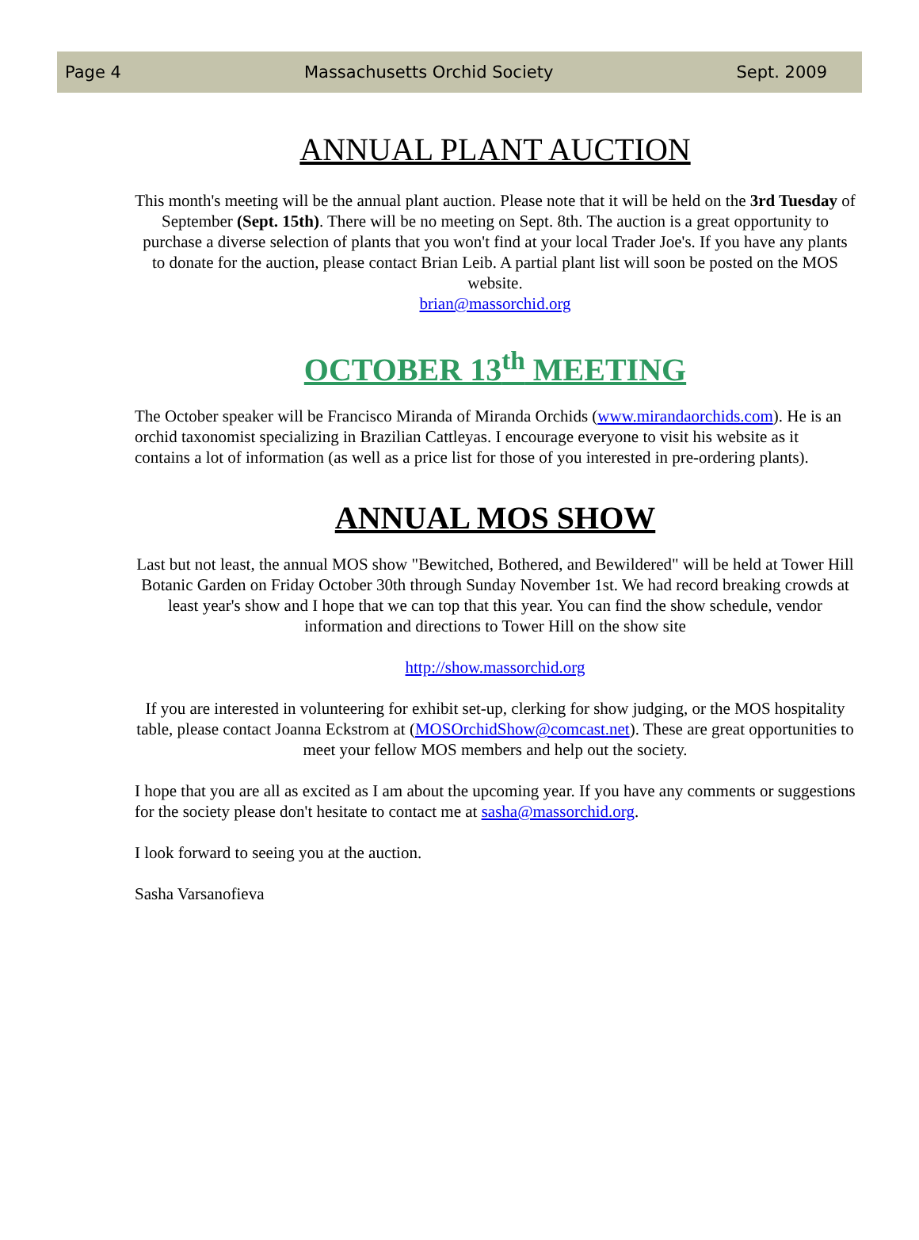Page 4 Massachusetts Orchid Society Sept. 2009
ANNUAL PLANT AUCTION
This month's meeting will be the annual plant auction. Please note that it will be held on the 3rd Tuesday of September (Sept. 15th). There will be no meeting on Sept. 8th. The auction is a great opportunity to purchase a diverse selection of plants that you won't find at your local Trader Joe's. If you have any plants to donate for the auction, please contact Brian Leib. A partial plant list will soon be posted on the MOS website.
brian@massorchid.org
OCTOBER 13<sup>th</sup> MEETING
The October speaker will be Francisco Miranda of Miranda Orchids (www.mirandaorchids.com). He is an orchid taxonomist specializing in Brazilian Cattleyas. I encourage everyone to visit his website as it contains a lot of information (as well as a price list for those of you interested in pre-ordering plants).
ANNUAL MOS SHOW
Last but not least, the annual MOS show "Bewitched, Bothered, and Bewildered" will be held at Tower Hill Botanic Garden on Friday October 30th through Sunday November 1st. We had record breaking crowds at least year's show and I hope that we can top that this year. You can find the show schedule, vendor information and directions to Tower Hill on the show site
http://show.massorchid.org
If you are interested in volunteering for exhibit set-up, clerking for show judging, or the MOS hospitality table, please contact Joanna Eckstrom at (MOSOrchidShow@comcast.net). These are great opportunities to meet your fellow MOS members and help out the society.
I hope that you are all as excited as I am about the upcoming year. If you have any comments or suggestions for the society please don't hesitate to contact me at sasha@massorchid.org.
I look forward to seeing you at the auction.
Sasha Varsanofieva